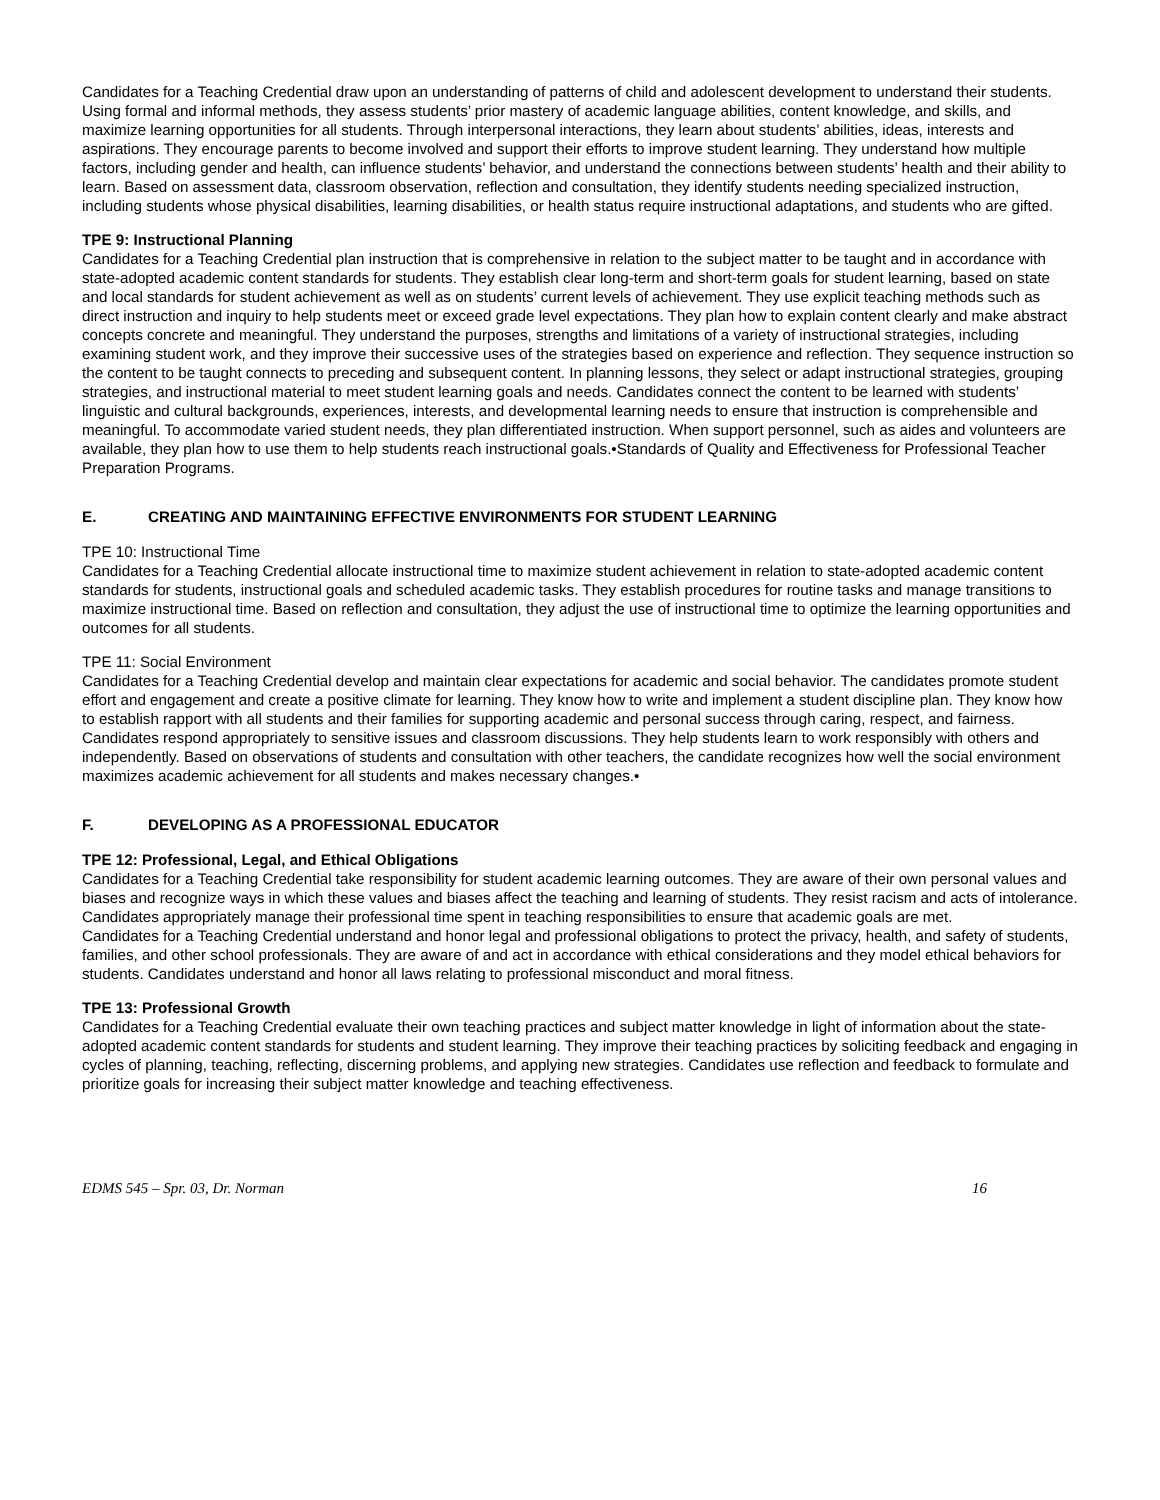Candidates for a Teaching Credential draw upon an understanding of patterns of child and adolescent development to understand their students. Using formal and informal methods, they assess students’ prior mastery of academic language abilities, content knowledge, and skills, and maximize learning opportunities for all students. Through interpersonal interactions, they learn about students’ abilities, ideas, interests and aspirations. They encourage parents to become involved and support their efforts to improve student learning. They understand how multiple factors, including gender and health, can influence students’ behavior, and understand the connections between students’ health and their ability to learn. Based on assessment data, classroom observation, reflection and consultation, they identify students needing specialized instruction, including students whose physical disabilities, learning disabilities, or health status require instructional adaptations, and students who are gifted.
TPE 9: Instructional Planning
Candidates for a Teaching Credential plan instruction that is comprehensive in relation to the subject matter to be taught and in accordance with state-adopted academic content standards for students. They establish clear long-term and short-term goals for student learning, based on state and local standards for student achievement as well as on students’ current levels of achievement. They use explicit teaching methods such as direct instruction and inquiry to help students meet or exceed grade level expectations. They plan how to explain content clearly and make abstract concepts concrete and meaningful. They understand the purposes, strengths and limitations of a variety of instructional strategies, including examining student work, and they improve their successive uses of the strategies based on experience and reflection. They sequence instruction so the content to be taught connects to preceding and subsequent content. In planning lessons, they select or adapt instructional strategies, grouping strategies, and instructional material to meet student learning goals and needs. Candidates connect the content to be learned with students’ linguistic and cultural backgrounds, experiences, interests, and developmental learning needs to ensure that instruction is comprehensible and meaningful. To accommodate varied student needs, they plan differentiated instruction. When support personnel, such as aides and volunteers are available, they plan how to use them to help students reach instructional goals.•Standards of Quality and Effectiveness for Professional Teacher Preparation Programs.
E. CREATING AND MAINTAINING EFFECTIVE ENVIRONMENTS FOR STUDENT LEARNING
TPE 10: Instructional Time
Candidates for a Teaching Credential allocate instructional time to maximize student achievement in relation to state-adopted academic content standards for students, instructional goals and scheduled academic tasks. They establish procedures for routine tasks and manage transitions to maximize instructional time. Based on reflection and consultation, they adjust the use of instructional time to optimize the learning opportunities and outcomes for all students.
TPE 11: Social Environment
Candidates for a Teaching Credential develop and maintain clear expectations for academic and social behavior. The candidates promote student effort and engagement and create a positive climate for learning. They know how to write and implement a student discipline plan. They know how to establish rapport with all students and their families for supporting academic and personal success through caring, respect, and fairness. Candidates respond appropriately to sensitive issues and classroom discussions. They help students learn to work responsibly with others and independently. Based on observations of students and consultation with other teachers, the candidate recognizes how well the social environment maximizes academic achievement for all students and makes necessary changes.•
F. DEVELOPING AS A PROFESSIONAL EDUCATOR
TPE 12: Professional, Legal, and Ethical Obligations
Candidates for a Teaching Credential take responsibility for student academic learning outcomes. They are aware of their own personal values and biases and recognize ways in which these values and biases affect the teaching and learning of students. They resist racism and acts of intolerance. Candidates appropriately manage their professional time spent in teaching responsibilities to ensure that academic goals are met.
Candidates for a Teaching Credential understand and honor legal and professional obligations to protect the privacy, health, and safety of students, families, and other school professionals. They are aware of and act in accordance with ethical considerations and they model ethical behaviors for students. Candidates understand and honor all laws relating to professional misconduct and moral fitness.
TPE 13: Professional Growth
Candidates for a Teaching Credential evaluate their own teaching practices and subject matter knowledge in light of information about the state-adopted academic content standards for students and student learning. They improve their teaching practices by soliciting feedback and engaging in cycles of planning, teaching, reflecting, discerning problems, and applying new strategies. Candidates use reflection and feedback to formulate and prioritize goals for increasing their subject matter knowledge and teaching effectiveness.
EDMS 545 – Spr. 03, Dr. Norman 16